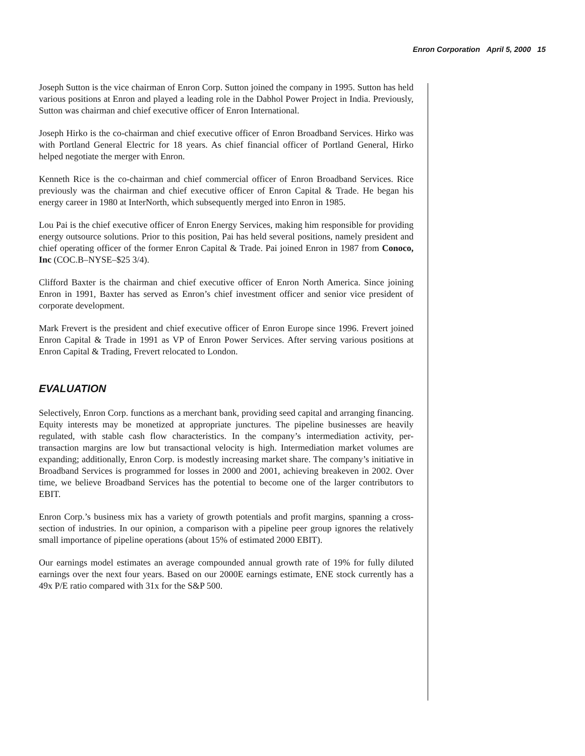Enron Corporation April 5, 2000 15
Joseph Sutton is the vice chairman of Enron Corp. Sutton joined the company in 1995. Sutton has held various positions at Enron and played a leading role in the Dabhol Power Project in India. Previously, Sutton was chairman and chief executive officer of Enron International.
Joseph Hirko is the co-chairman and chief executive officer of Enron Broadband Services. Hirko was with Portland General Electric for 18 years. As chief financial officer of Portland General, Hirko helped negotiate the merger with Enron.
Kenneth Rice is the co-chairman and chief commercial officer of Enron Broadband Services. Rice previously was the chairman and chief executive officer of Enron Capital & Trade. He began his energy career in 1980 at InterNorth, which subsequently merged into Enron in 1985.
Lou Pai is the chief executive officer of Enron Energy Services, making him responsible for providing energy outsource solutions. Prior to this position, Pai has held several positions, namely president and chief operating officer of the former Enron Capital & Trade. Pai joined Enron in 1987 from Conoco, Inc (COC.B–NYSE–$25 3/4).
Clifford Baxter is the chairman and chief executive officer of Enron North America. Since joining Enron in 1991, Baxter has served as Enron’s chief investment officer and senior vice president of corporate development.
Mark Frevert is the president and chief executive officer of Enron Europe since 1996. Frevert joined Enron Capital & Trade in 1991 as VP of Enron Power Services. After serving various positions at Enron Capital & Trading, Frevert relocated to London.
EVALUATION
Selectively, Enron Corp. functions as a merchant bank, providing seed capital and arranging financing. Equity interests may be monetized at appropriate junctures. The pipeline businesses are heavily regulated, with stable cash flow characteristics. In the company’s intermediation activity, per-transaction margins are low but transactional velocity is high. Intermediation market volumes are expanding; additionally, Enron Corp. is modestly increasing market share. The company’s initiative in Broadband Services is programmed for losses in 2000 and 2001, achieving breakeven in 2002. Over time, we believe Broadband Services has the potential to become one of the larger contributors to EBIT.
Enron Corp.’s business mix has a variety of growth potentials and profit margins, spanning a cross-section of industries. In our opinion, a comparison with a pipeline peer group ignores the relatively small importance of pipeline operations (about 15% of estimated 2000 EBIT).
Our earnings model estimates an average compounded annual growth rate of 19% for fully diluted earnings over the next four years. Based on our 2000E earnings estimate, ENE stock currently has a 49x P/E ratio compared with 31x for the S&P 500.